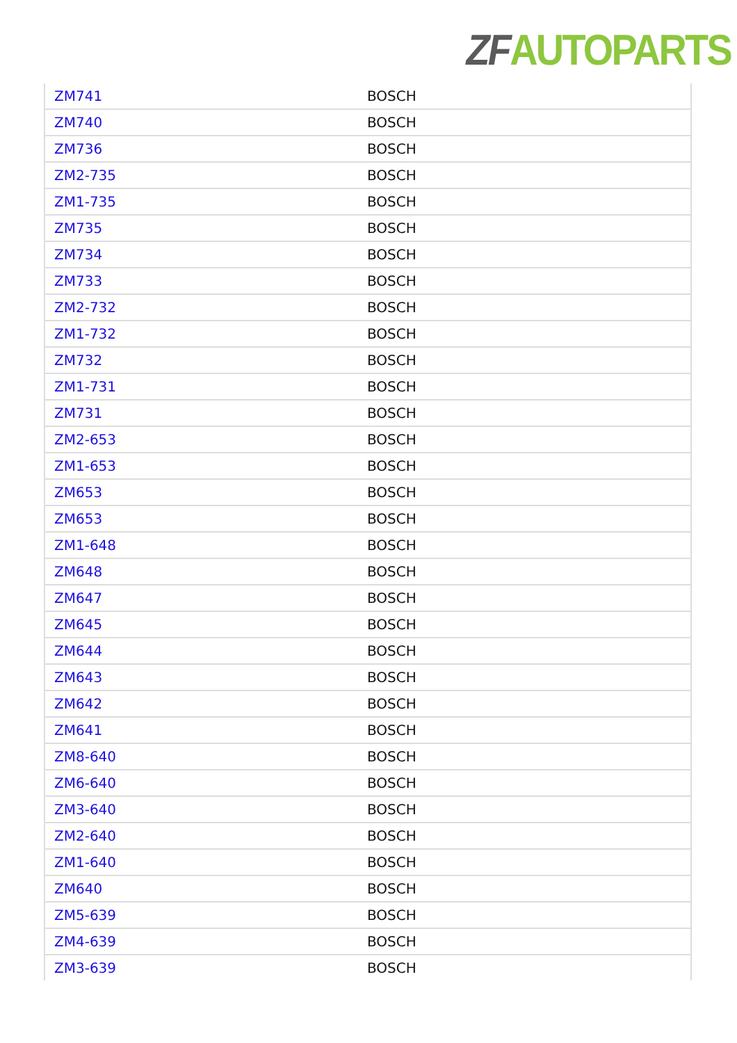ZF AUTOPARTS
| ZM741 | BOSCH |
| ZM740 | BOSCH |
| ZM736 | BOSCH |
| ZM2-735 | BOSCH |
| ZM1-735 | BOSCH |
| ZM735 | BOSCH |
| ZM734 | BOSCH |
| ZM733 | BOSCH |
| ZM2-732 | BOSCH |
| ZM1-732 | BOSCH |
| ZM732 | BOSCH |
| ZM1-731 | BOSCH |
| ZM731 | BOSCH |
| ZM2-653 | BOSCH |
| ZM1-653 | BOSCH |
| ZM653 | BOSCH |
| ZM653 | BOSCH |
| ZM1-648 | BOSCH |
| ZM648 | BOSCH |
| ZM647 | BOSCH |
| ZM645 | BOSCH |
| ZM644 | BOSCH |
| ZM643 | BOSCH |
| ZM642 | BOSCH |
| ZM641 | BOSCH |
| ZM8-640 | BOSCH |
| ZM6-640 | BOSCH |
| ZM3-640 | BOSCH |
| ZM2-640 | BOSCH |
| ZM1-640 | BOSCH |
| ZM640 | BOSCH |
| ZM5-639 | BOSCH |
| ZM4-639 | BOSCH |
| ZM3-639 | BOSCH |